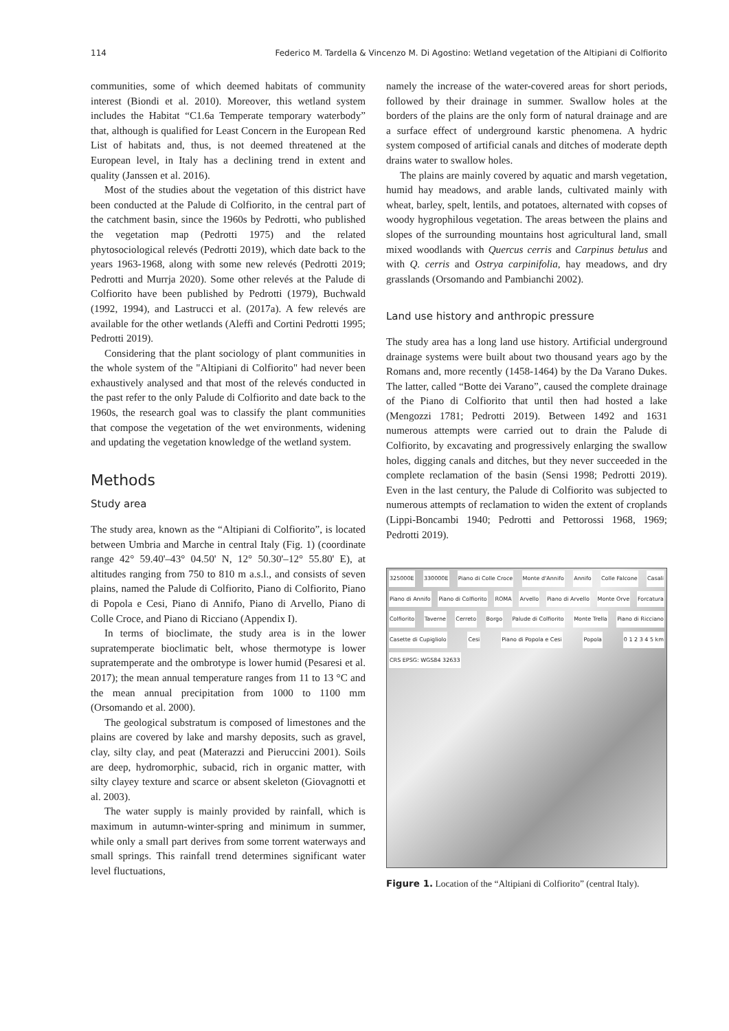114 Federico M. Tardella & Vincenzo M. Di Agostino: Wetland vegetation of the Altipiani di Colfiorito
communities, some of which deemed habitats of community interest (Biondi et al. 2010). Moreover, this wetland system includes the Habitat “C1.6a Temperate temporary waterbody” that, although is qualified for Least Concern in the European Red List of habitats and, thus, is not deemed threatened at the European level, in Italy has a declining trend in extent and quality (Janssen et al. 2016).
Most of the studies about the vegetation of this district have been conducted at the Palude di Colfiorito, in the central part of the catchment basin, since the 1960s by Pedrotti, who published the vegetation map (Pedrotti 1975) and the related phytosociological relevés (Pedrotti 2019), which date back to the years 1963-1968, along with some new relevés (Pedrotti 2019; Pedrotti and Murrja 2020). Some other relevés at the Palude di Colfiorito have been published by Pedrotti (1979), Buchwald (1992, 1994), and Lastrucci et al. (2017a). A few relevés are available for the other wetlands (Aleffi and Cortini Pedrotti 1995; Pedrotti 2019).
Considering that the plant sociology of plant communities in the whole system of the "Altipiani di Colfiorito" had never been exhaustively analysed and that most of the relevés conducted in the past refer to the only Palude di Colfiorito and date back to the 1960s, the research goal was to classify the plant communities that compose the vegetation of the wet environments, widening and updating the vegetation knowledge of the wetland system.
Methods
Study area
The study area, known as the “Altipiani di Colfiorito”, is located between Umbria and Marche in central Italy (Fig. 1) (coordinate range 42° 59.40'–43° 04.50' N, 12° 50.30'–12° 55.80' E), at altitudes ranging from 750 to 810 m a.s.l., and consists of seven plains, named the Palude di Colfiorito, Piano di Colfiorito, Piano di Popola e Cesi, Piano di Annifo, Piano di Arvello, Piano di Colle Croce, and Piano di Ricciano (Appendix I).
In terms of bioclimate, the study area is in the lower supratemperate bioclimatic belt, whose thermotype is lower supratemperate and the ombrotype is lower humid (Pesaresi et al. 2017); the mean annual temperature ranges from 11 to 13 °C and the mean annual precipitation from 1000 to 1100 mm (Orsomando et al. 2000).
The geological substratum is composed of limestones and the plains are covered by lake and marshy deposits, such as gravel, clay, silty clay, and peat (Materazzi and Pieruccini 2001). Soils are deep, hydromorphic, subacid, rich in organic matter, with silty clayey texture and scarce or absent skeleton (Giovagnotti et al. 2003).
The water supply is mainly provided by rainfall, which is maximum in autumn-winter-spring and minimum in summer, while only a small part derives from some torrent waterways and small springs. This rainfall trend determines significant water level fluctuations,
namely the increase of the water-covered areas for short periods, followed by their drainage in summer. Swallow holes at the borders of the plains are the only form of natural drainage and are a surface effect of underground karstic phenomena. A hydric system composed of artificial canals and ditches of moderate depth drains water to swallow holes.
The plains are mainly covered by aquatic and marsh vegetation, humid hay meadows, and arable lands, cultivated mainly with wheat, barley, spelt, lentils, and potatoes, alternated with copses of woody hygrophilous vegetation. The areas between the plains and slopes of the surrounding mountains host agricultural land, small mixed woodlands with Quercus cerris and Carpinus betulus and with Q. cerris and Ostrya carpinifolia, hay meadows, and dry grasslands (Orsomando and Pambianchi 2002).
Land use history and anthropic pressure
The study area has a long land use history. Artificial underground drainage systems were built about two thousand years ago by the Romans and, more recently (1458-1464) by the Da Varano Dukes. The latter, called “Botte dei Varano”, caused the complete drainage of the Piano di Colfiorito that until then had hosted a lake (Mengozzi 1781; Pedrotti 2019). Between 1492 and 1631 numerous attempts were carried out to drain the Palude di Colfiorito, by excavating and progressively enlarging the swallow holes, digging canals and ditches, but they never succeeded in the complete reclamation of the basin (Sensi 1998; Pedrotti 2019). Even in the last century, the Palude di Colfiorito was subjected to numerous attempts of reclamation to widen the extent of croplands (Lippi-Boncambi 1940; Pedrotti and Pettorossi 1968, 1969; Pedrotti 2019).
325000E 330000E Piano di Colle Croce Monte d'Annifo Annifo Colle Falcone Casali Piano di Annifo Piano di Colfiorito ROMA Arvello Piano di Arvello Monte Orve Forcatura Colfiorito Taverne Cerreto Borgo Palude di Colfiorito Monte Trella Piano di Ricciano Casette di Cupigliolo Cesi Piano di Popola e Cesi Popola 0 1 2 3 4 5 km CRS EPSG: WGS84 32633
Figure 1. Location of the “Altipiani di Colfiorito” (central Italy).